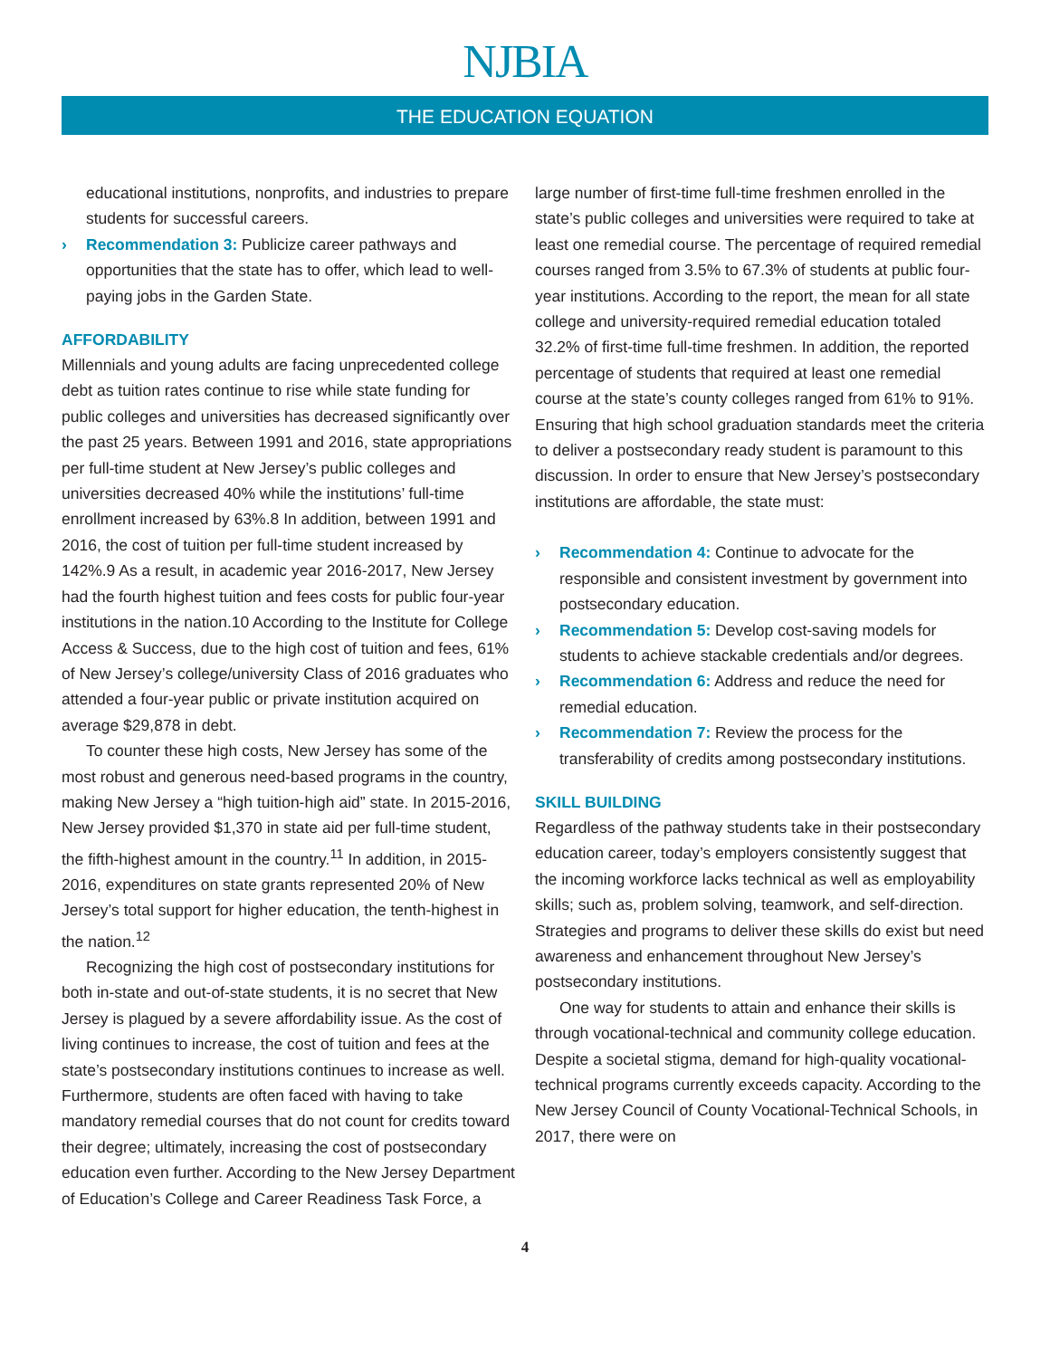NJBIA
THE EDUCATION EQUATION
educational institutions, nonprofits, and industries to prepare students for successful careers.
› Recommendation 3: Publicize career pathways and opportunities that the state has to offer, which lead to well-paying jobs in the Garden State.
AFFORDABILITY
Millennials and young adults are facing unprecedented college debt as tuition rates continue to rise while state funding for public colleges and universities has decreased significantly over the past 25 years. Between 1991 and 2016, state appropriations per full-time student at New Jersey’s public colleges and universities decreased 40% while the institutions’ full-time enrollment increased by 63%.8 In addition, between 1991 and 2016, the cost of tuition per full-time student increased by 142%.9 As a result, in academic year 2016-2017, New Jersey had the fourth highest tuition and fees costs for public four-year institutions in the nation.10 According to the Institute for College Access & Success, due to the high cost of tuition and fees, 61% of New Jersey’s college/university Class of 2016 graduates who attended a four-year public or private institution acquired on average $29,878 in debt.
To counter these high costs, New Jersey has some of the most robust and generous need-based programs in the country, making New Jersey a “high tuition-high aid” state. In 2015-2016, New Jersey provided $1,370 in state aid per full-time student, the fifth-highest amount in the country.<sup>11</sup> In addition, in 2015-2016, expenditures on state grants represented 20% of New Jersey’s total support for higher education, the tenth-highest in the nation.<sup>12</sup>
Recognizing the high cost of postsecondary institutions for both in-state and out-of-state students, it is no secret that New Jersey is plagued by a severe affordability issue. As the cost of living continues to increase, the cost of tuition and fees at the state’s postsecondary institutions continues to increase as well. Furthermore, students are often faced with having to take mandatory remedial courses that do not count for credits toward their degree; ultimately, increasing the cost of postsecondary education even further. According to the New Jersey Department of Education’s College and Career Readiness Task Force, a
large number of first-time full-time freshmen enrolled in the state’s public colleges and universities were required to take at least one remedial course. The percentage of required remedial courses ranged from 3.5% to 67.3% of students at public four-year institutions. According to the report, the mean for all state college and university-required remedial education totaled 32.2% of first-time full-time freshmen. In addition, the reported percentage of students that required at least one remedial course at the state’s county colleges ranged from 61% to 91%. Ensuring that high school graduation standards meet the criteria to deliver a postsecondary ready student is paramount to this discussion. In order to ensure that New Jersey’s postsecondary institutions are affordable, the state must:
› Recommendation 4: Continue to advocate for the responsible and consistent investment by government into postsecondary education.
› Recommendation 5: Develop cost-saving models for students to achieve stackable credentials and/or degrees.
› Recommendation 6: Address and reduce the need for remedial education.
› Recommendation 7: Review the process for the transferability of credits among postsecondary institutions.
SKILL BUILDING
Regardless of the pathway students take in their postsecondary education career, today’s employers consistently suggest that the incoming workforce lacks technical as well as employability skills; such as, problem solving, teamwork, and self-direction. Strategies and programs to deliver these skills do exist but need awareness and enhancement throughout New Jersey’s postsecondary institutions.
One way for students to attain and enhance their skills is through vocational-technical and community college education. Despite a societal stigma, demand for high-quality vocational- technical programs currently exceeds capacity. According to the New Jersey Council of County Vocational-Technical Schools, in 2017, there were on
4